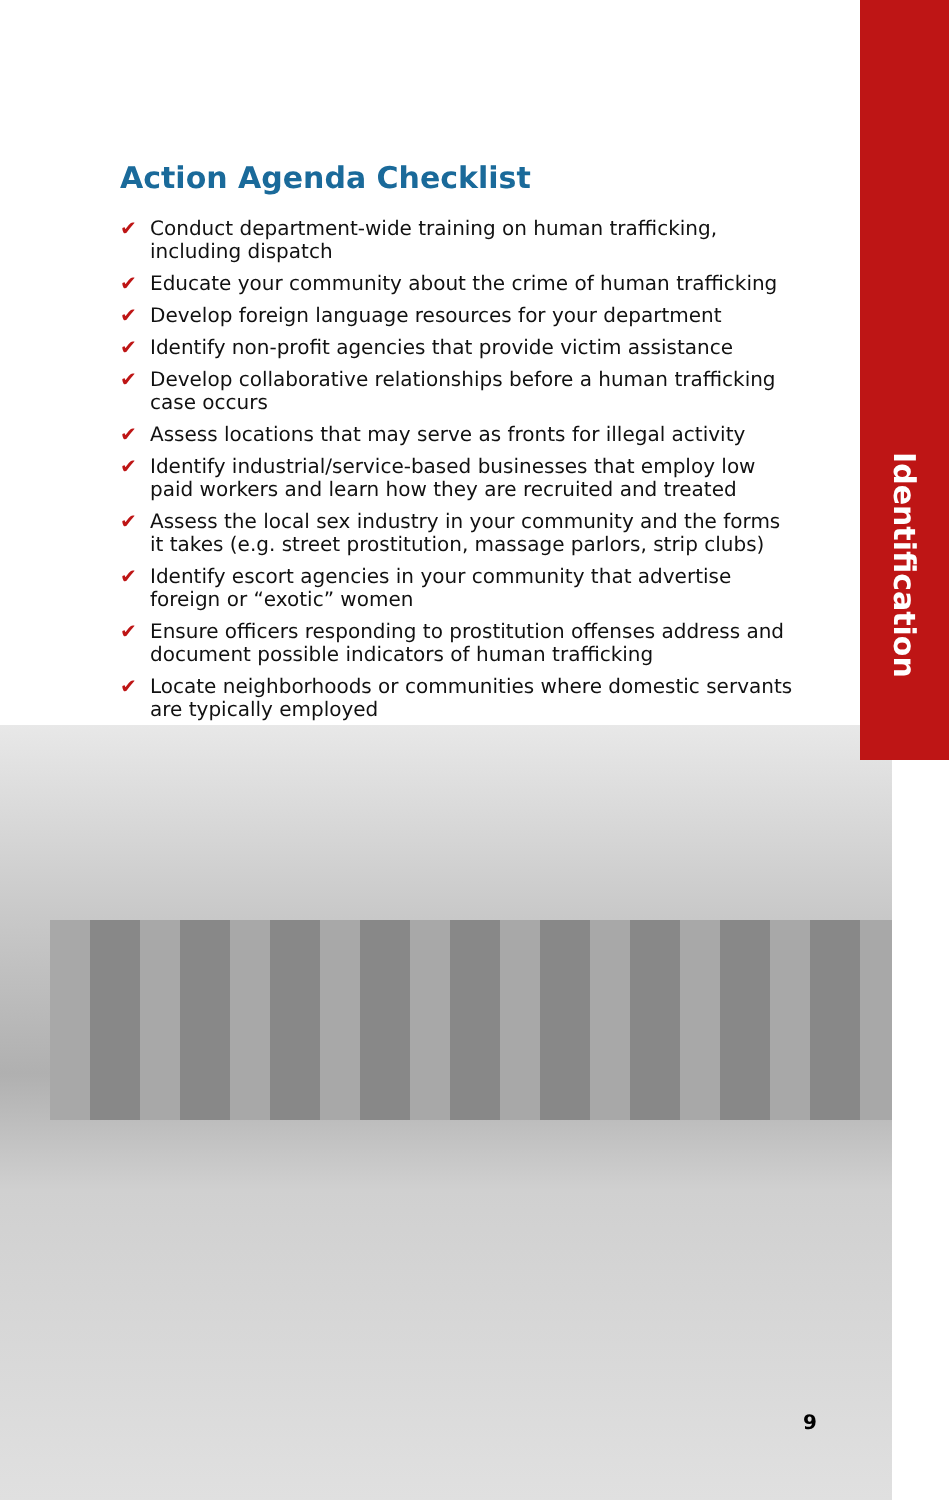Identification
Action Agenda Checklist
✔ Conduct department-wide training on human trafficking, including dispatch
✔ Educate your community about the crime of human trafficking
✔ Develop foreign language resources for your department
✔ Identify non-profit agencies that provide victim assistance
✔ Develop collaborative relationships before a human trafficking case occurs
✔ Assess locations that may serve as fronts for illegal activity
✔ Identify industrial/service-based businesses that employ low paid workers and learn how they are recruited and treated
✔ Assess the local sex industry in your community and the forms it takes (e.g. street prostitution, massage parlors, strip clubs)
✔ Identify escort agencies in your community that advertise foreign or “exotic” women
✔ Ensure officers responding to prostitution offenses address and document possible indicators of human trafficking
✔ Locate neighborhoods or communities where domestic servants are typically employed
9